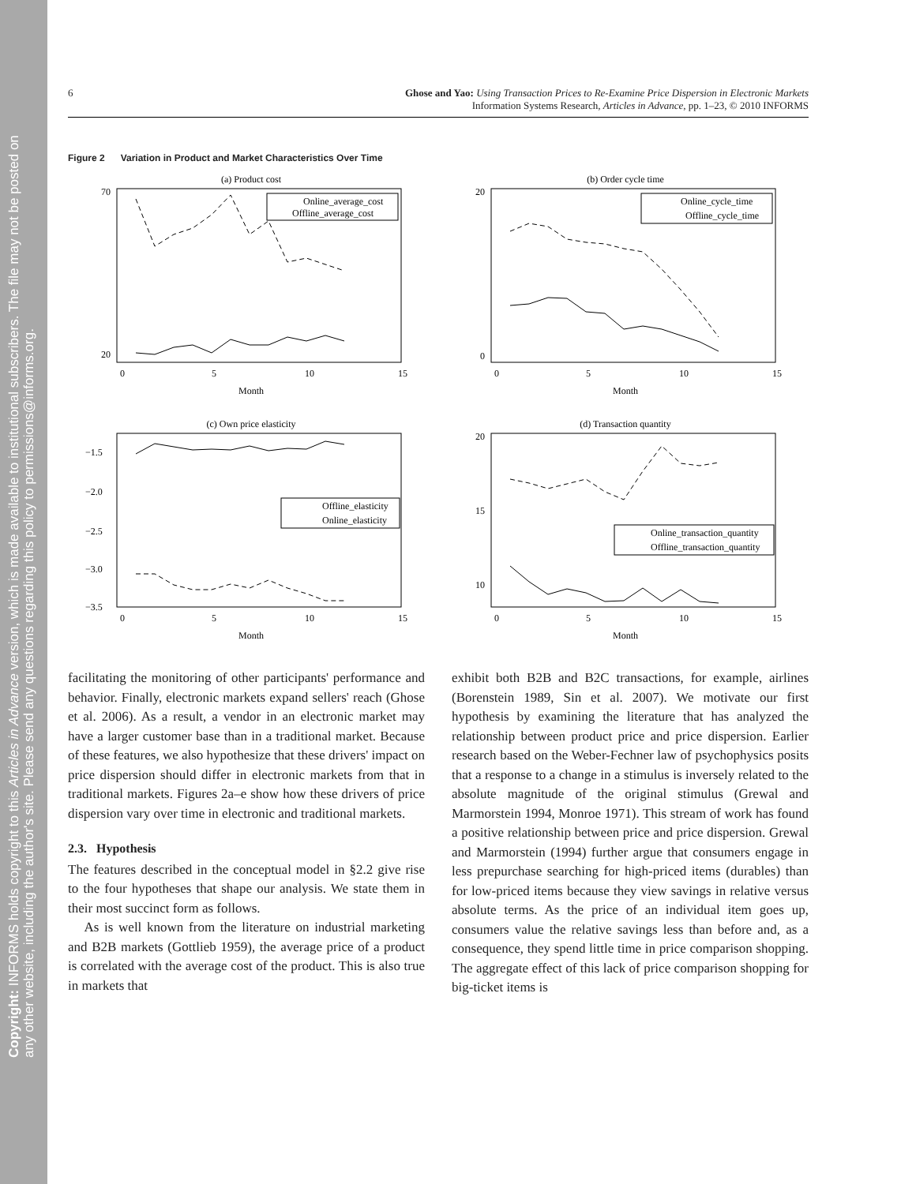Copyright: INFORMS holds copyright to this Articles in Advance version, which is made available to institutional subscribers. The file may not be posted on any other website, including the author's site. Please send any questions regarding this policy to permissions@informs.org.
6 Ghose and Yao: Using Transaction Prices to Re-Examine Price Dispersion in Electronic Markets
Information Systems Research, Articles in Advance, pp. 1–23, © 2010 INFORMS
Figure 2 Variation in Product and Market Characteristics Over Time
(a) Product cost
70
20
Month
0
5
10
15
Online_average_cost
Offline_average_cost
(b) Order cycle time
20
0
Month
0
5
10
15
Online_cycle_time
Offline_cycle_time
(c) Own price elasticity
−1.5
−2.0
−2.5
−3.0
−3.5
Month
0
5
10
15
Offline_elasticity
Online_elasticity
(d) Transaction quantity
20
15
10
Month
0
5
10
15
Online_transaction_quantity
Offline_transaction_quantity
facilitating the monitoring of other participants' performance and behavior. Finally, electronic markets expand sellers' reach (Ghose et al. 2006). As a result, a vendor in an electronic market may have a larger customer base than in a traditional market. Because of these features, we also hypothesize that these drivers' impact on price dispersion should differ in electronic markets from that in traditional markets. Figures 2a–e show how these drivers of price dispersion vary over time in electronic and traditional markets.
2.3. Hypothesis
The features described in the conceptual model in §2.2 give rise to the four hypotheses that shape our analysis. We state them in their most succinct form as follows.
As is well known from the literature on industrial marketing and B2B markets (Gottlieb 1959), the average price of a product is correlated with the average cost of the product. This is also true in markets that
exhibit both B2B and B2C transactions, for example, airlines (Borenstein 1989, Sin et al. 2007). We motivate our first hypothesis by examining the literature that has analyzed the relationship between product price and price dispersion. Earlier research based on the Weber-Fechner law of psychophysics posits that a response to a change in a stimulus is inversely related to the absolute magnitude of the original stimulus (Grewal and Marmorstein 1994, Monroe 1971). This stream of work has found a positive relationship between price and price dispersion. Grewal and Marmorstein (1994) further argue that consumers engage in less prepurchase searching for high-priced items (durables) than for low-priced items because they view savings in relative versus absolute terms. As the price of an individual item goes up, consumers value the relative savings less than before and, as a consequence, they spend little time in price comparison shopping. The aggregate effect of this lack of price comparison shopping for big-ticket items is